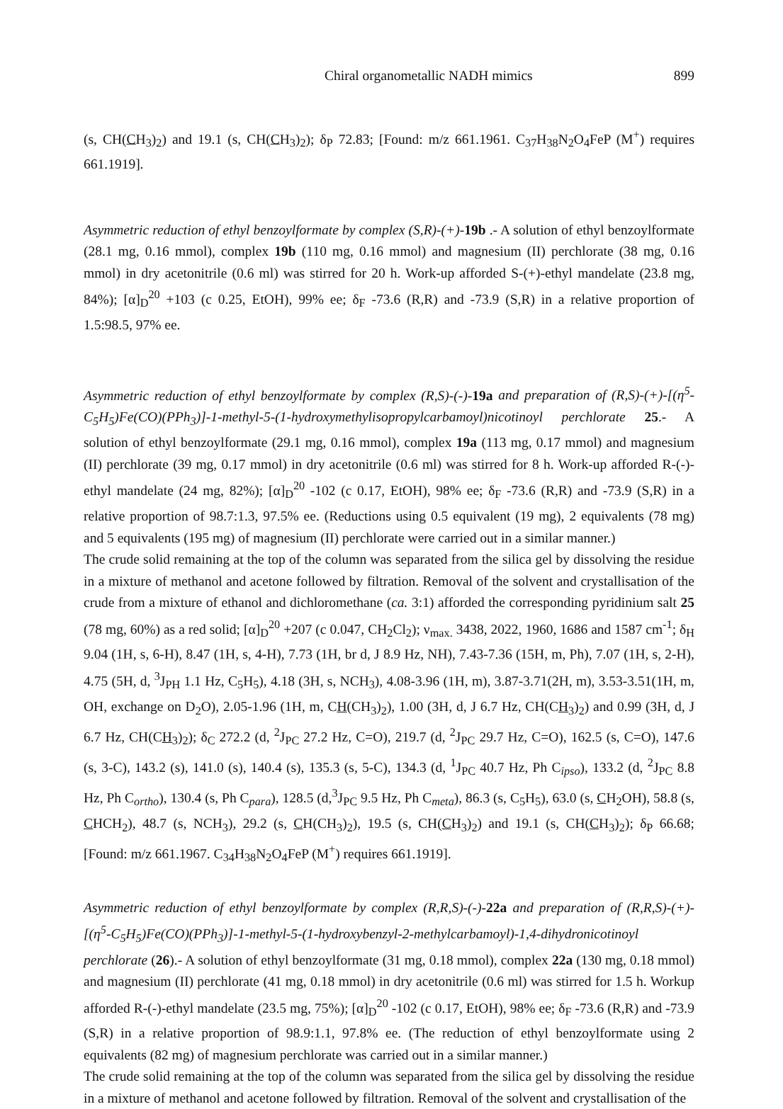Chiral organometallic NADH mimics 899
(s, CH(CH<sub>3</sub>)<sub>2</sub>) and 19.1 (s, CH(CH<sub>3</sub>)<sub>2</sub>); δ<sub>P</sub> 72.83; [Found: m/z 661.1961. C<sub>37</sub>H<sub>38</sub>N<sub>2</sub>O<sub>4</sub>FeP (M<sup>+</sup>) requires 661.1919].
Asymmetric reduction of ethyl benzoylformate by complex (S,R)-(+)-19b .- A solution of ethyl benzoylformate (28.1 mg, 0.16 mmol), complex 19b (110 mg, 0.16 mmol) and magnesium (II) perchlorate (38 mg, 0.16 mmol) in dry acetonitrile (0.6 ml) was stirred for 20 h. Work-up afforded S-(+)-ethyl mandelate (23.8 mg, 84%); [α]<sub>D</sub><sup>20</sup> +103 (c 0.25, EtOH), 99% ee; δ<sub>F</sub> -73.6 (R,R) and -73.9 (S,R) in a relative proportion of 1.5:98.5, 97% ee.
Asymmetric reduction of ethyl benzoylformate by complex (R,S)-(-)-19a and preparation of (R,S)-(+)-[(η<sup>5</sup>-C<sub>5</sub>H<sub>5</sub>)Fe(CO)(PPh<sub>3</sub>)]-1-methyl-5-(1-hydroxymethylisopropylcarbamoyl)nicotinoyl perchlorate 25.- A solution of ethyl benzoylformate (29.1 mg, 0.16 mmol), complex 19a (113 mg, 0.17 mmol) and magnesium (II) perchlorate (39 mg, 0.17 mmol) in dry acetonitrile (0.6 ml) was stirred for 8 h. Work-up afforded R-(-)-ethyl mandelate (24 mg, 82%); [α]<sub>D</sub><sup>20</sup> -102 (c 0.17, EtOH), 98% ee; δ<sub>F</sub> -73.6 (R,R) and -73.9 (S,R) in a relative proportion of 98.7:1.3, 97.5% ee. (Reductions using 0.5 equivalent (19 mg), 2 equivalents (78 mg) and 5 equivalents (195 mg) of magnesium (II) perchlorate were carried out in a similar manner.)
The crude solid remaining at the top of the column was separated from the silica gel by dissolving the residue in a mixture of methanol and acetone followed by filtration. Removal of the solvent and crystallisation of the crude from a mixture of ethanol and dichloromethane (ca. 3:1) afforded the corresponding pyridinium salt 25 (78 mg, 60%) as a red solid; [α]<sub>D</sub><sup>20</sup> +207 (c 0.047, CH<sub>2</sub>Cl<sub>2</sub>); ν<sub>max.</sub> 3438, 2022, 1960, 1686 and 1587 cm<sup>-1</sup>; δ<sub>H</sub> 9.04 (1H, s, 6-H), 8.47 (1H, s, 4-H), 7.73 (1H, br d, J 8.9 Hz, NH), 7.43-7.36 (15H, m, Ph), 7.07 (1H, s, 2-H), 4.75 (5H, d, <sup>3</sup>J<sub>PH</sub> 1.1 Hz, C<sub>5</sub>H<sub>5</sub>), 4.18 (3H, s, NCH<sub>3</sub>), 4.08-3.96 (1H, m), 3.87-3.71(2H, m), 3.53-3.51(1H, m, OH, exchange on D<sub>2</sub>O), 2.05-1.96 (1H, m, CH(CH<sub>3</sub>)<sub>2</sub>), 1.00 (3H, d, J 6.7 Hz, CH(CH<sub>3</sub>)<sub>2</sub>) and 0.99 (3H, d, J 6.7 Hz, CH(CH<sub>3</sub>)<sub>2</sub>); δ<sub>C</sub> 272.2 (d, <sup>2</sup>J<sub>PC</sub> 27.2 Hz, C=O), 219.7 (d, <sup>2</sup>J<sub>PC</sub> 29.7 Hz, C=O), 162.5 (s, C=O), 147.6 (s, 3-C), 143.2 (s), 141.0 (s), 140.4 (s), 135.3 (s, 5-C), 134.3 (d, <sup>1</sup>J<sub>PC</sub> 40.7 Hz, Ph C<sub>ipso</sub>), 133.2 (d, <sup>2</sup>J<sub>PC</sub> 8.8 Hz, Ph C<sub>ortho</sub>), 130.4 (s, Ph C<sub>para</sub>), 128.5 (d,<sup>3</sup>J<sub>PC</sub> 9.5 Hz, Ph C<sub>meta</sub>), 86.3 (s, C<sub>5</sub>H<sub>5</sub>), 63.0 (s, CH<sub>2</sub>OH), 58.8 (s, CHCH<sub>2</sub>), 48.7 (s, NCH<sub>3</sub>), 29.2 (s, CH(CH<sub>3</sub>)<sub>2</sub>), 19.5 (s, CH(CH<sub>3</sub>)<sub>2</sub>) and 19.1 (s, CH(CH<sub>3</sub>)<sub>2</sub>); δ<sub>P</sub> 66.68; [Found: m/z 661.1967. C<sub>34</sub>H<sub>38</sub>N<sub>2</sub>O<sub>4</sub>FeP (M<sup>+</sup>) requires 661.1919].
Asymmetric reduction of ethyl benzoylformate by complex (R,R,S)-(-)-22a and preparation of (R,R,S)-(+)-[(η<sup>5</sup>-C<sub>5</sub>H<sub>5</sub>)Fe(CO)(PPh<sub>3</sub>)]-1-methyl-5-(1-hydroxybenzyl-2-methylcarbamoyl)-1,4-dihydronicotinoyl perchlorate (26).- A solution of ethyl benzoylformate (31 mg, 0.18 mmol), complex 22a (130 mg, 0.18 mmol) and magnesium (II) perchlorate (41 mg, 0.18 mmol) in dry acetonitrile (0.6 ml) was stirred for 1.5 h. Workup afforded R-(-)-ethyl mandelate (23.5 mg, 75%); [α]<sub>D</sub><sup>20</sup> -102 (c 0.17, EtOH), 98% ee; δ<sub>F</sub> -73.6 (R,R) and -73.9 (S,R) in a relative proportion of 98.9:1.1, 97.8% ee. (The reduction of ethyl benzoylformate using 2 equivalents (82 mg) of magnesium perchlorate was carried out in a similar manner.)
The crude solid remaining at the top of the column was separated from the silica gel by dissolving the residue in a mixture of methanol and acetone followed by filtration. Removal of the solvent and crystallisation of the